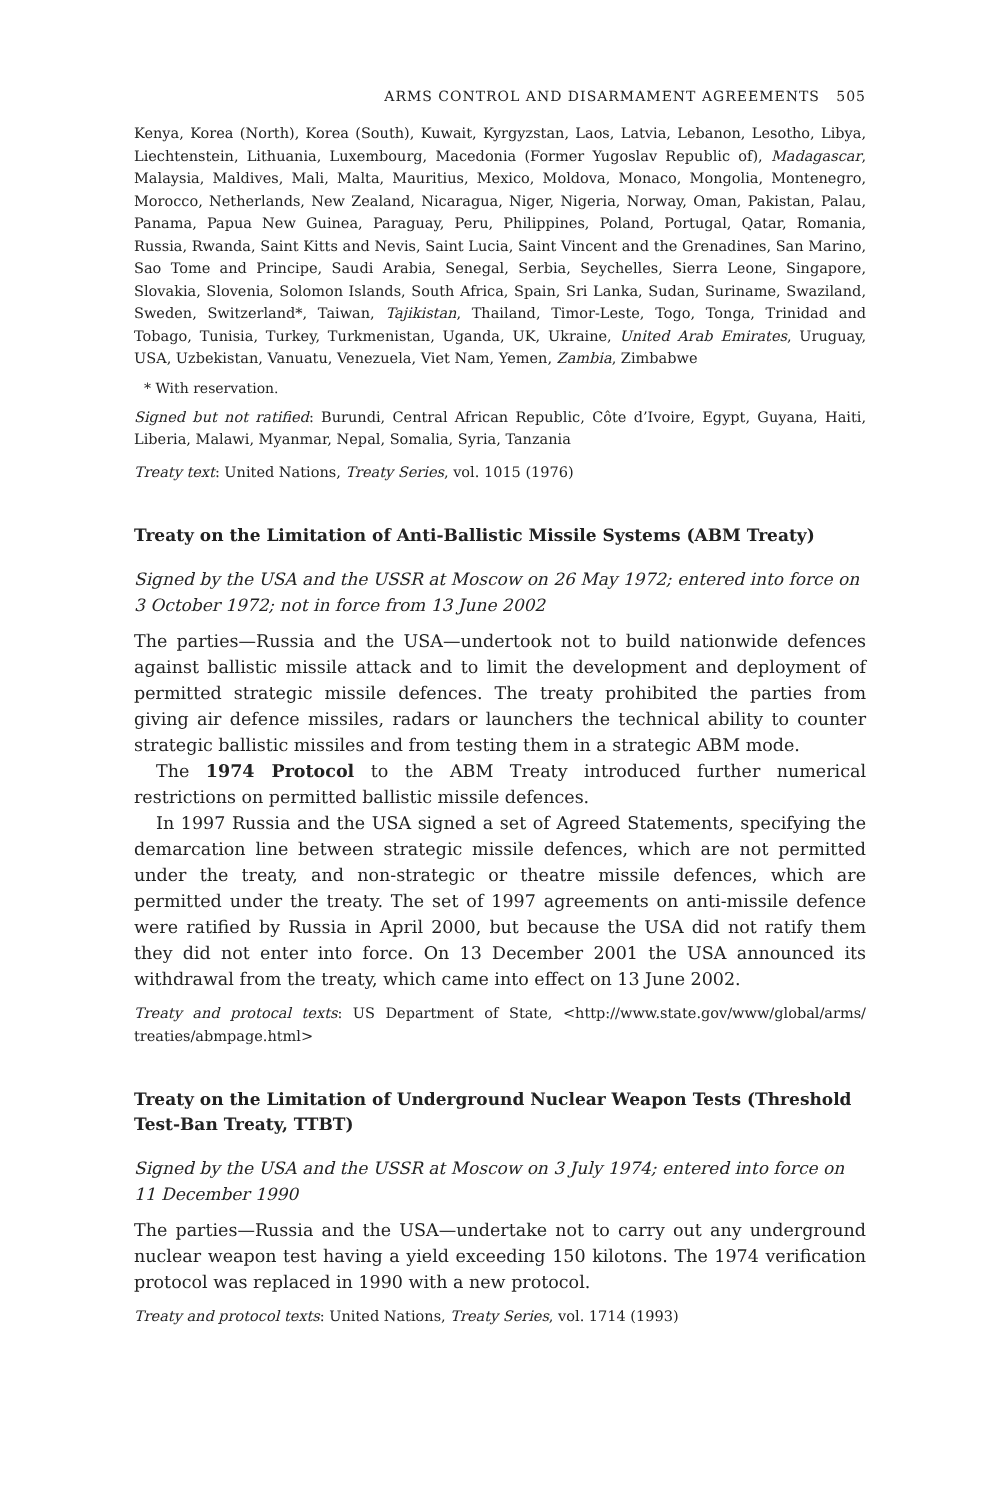ARMS CONTROL AND DISARMAMENT AGREEMENTS 505
Kenya, Korea (North), Korea (South), Kuwait, Kyrgyzstan, Laos, Latvia, Lebanon, Lesotho, Libya, Liechtenstein, Lithuania, Luxembourg, Macedonia (Former Yugoslav Republic of), Madagascar, Malaysia, Maldives, Mali, Malta, Mauritius, Mexico, Moldova, Monaco, Mongolia, Montenegro, Morocco, Netherlands, New Zealand, Nicaragua, Niger, Nigeria, Norway, Oman, Pakistan, Palau, Panama, Papua New Guinea, Paraguay, Peru, Philippines, Poland, Portugal, Qatar, Romania, Russia, Rwanda, Saint Kitts and Nevis, Saint Lucia, Saint Vincent and the Grenadines, San Marino, Sao Tome and Principe, Saudi Arabia, Senegal, Serbia, Seychelles, Sierra Leone, Singapore, Slovakia, Slovenia, Solomon Islands, South Africa, Spain, Sri Lanka, Sudan, Suriname, Swaziland, Sweden, Switzerland*, Taiwan, Tajikistan, Thailand, Timor-Leste, Togo, Tonga, Trinidad and Tobago, Tunisia, Turkey, Turkmenistan, Uganda, UK, Ukraine, United Arab Emirates, Uruguay, USA, Uzbekistan, Vanuatu, Venezuela, Viet Nam, Yemen, Zambia, Zimbabwe
* With reservation.
Signed but not ratified: Burundi, Central African Republic, Côte d’Ivoire, Egypt, Guyana, Haiti, Liberia, Malawi, Myanmar, Nepal, Somalia, Syria, Tanzania
Treaty text: United Nations, Treaty Series, vol. 1015 (1976)
Treaty on the Limitation of Anti-Ballistic Missile Systems (ABM Treaty)
Signed by the USA and the USSR at Moscow on 26 May 1972; entered into force on 3 October 1972; not in force from 13 June 2002
The parties—Russia and the USA—undertook not to build nationwide defences against ballistic missile attack and to limit the development and deployment of permitted strategic missile defences. The treaty prohibited the parties from giving air defence missiles, radars or launchers the technical ability to counter strategic ballistic missiles and from testing them in a strategic ABM mode.
The 1974 Protocol to the ABM Treaty introduced further numerical restrictions on permitted ballistic missile defences.
In 1997 Russia and the USA signed a set of Agreed Statements, specifying the demarcation line between strategic missile defences, which are not permitted under the treaty, and non-strategic or theatre missile defences, which are permitted under the treaty. The set of 1997 agreements on anti-missile defence were ratified by Russia in April 2000, but because the USA did not ratify them they did not enter into force. On 13 December 2001 the USA announced its withdrawal from the treaty, which came into effect on 13 June 2002.
Treaty and protocal texts: US Department of State, <http://www.state.gov/www/global/arms/ treaties/abmpage.html>
Treaty on the Limitation of Underground Nuclear Weapon Tests (Threshold Test-Ban Treaty, TTBT)
Signed by the USA and the USSR at Moscow on 3 July 1974; entered into force on 11 December 1990
The parties—Russia and the USA—undertake not to carry out any underground nuclear weapon test having a yield exceeding 150 kilotons. The 1974 verification protocol was replaced in 1990 with a new protocol.
Treaty and protocol texts: United Nations, Treaty Series, vol. 1714 (1993)